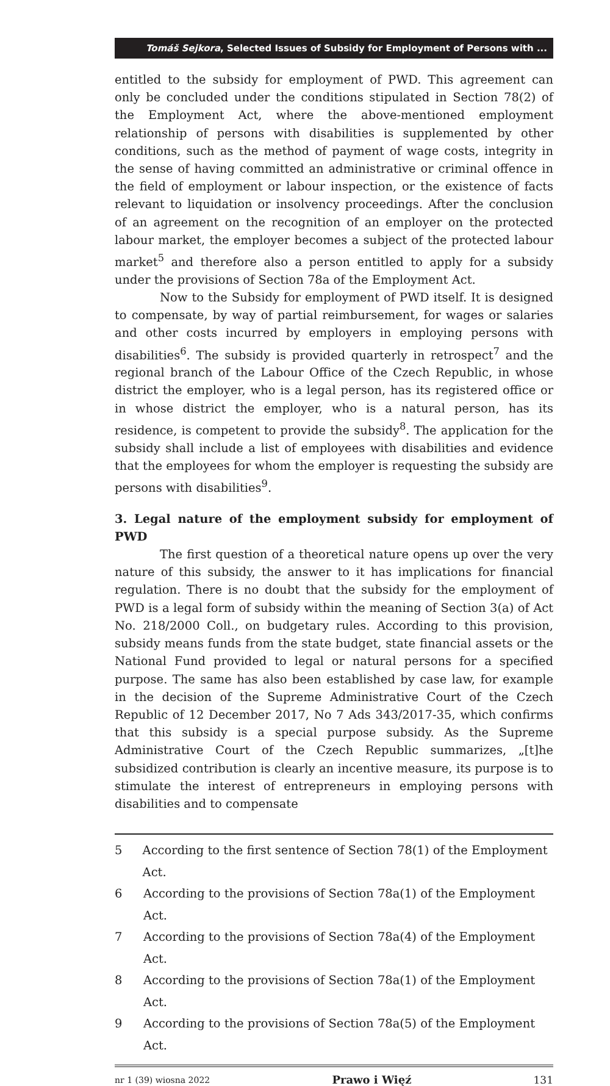Tomáš Sejkora, Selected Issues of Subsidy for Employment of Persons with ...
entitled to the subsidy for employment of PWD. This agreement can only be concluded under the conditions stipulated in Section 78(2) of the Employment Act, where the above-mentioned employment relationship of persons with disabilities is supplemented by other conditions, such as the method of payment of wage costs, integrity in the sense of having committed an administrative or criminal offence in the field of employment or labour inspection, or the existence of facts relevant to liquidation or insolvency proceedings. After the conclusion of an agreement on the recognition of an employer on the protected labour market, the employer becomes a subject of the protected labour market<sup>5</sup> and therefore also a person entitled to apply for a subsidy under the provisions of Section 78a of the Employment Act.
Now to the Subsidy for employment of PWD itself. It is designed to compensate, by way of partial reimbursement, for wages or salaries and other costs incurred by employers in employing persons with disabilities<sup>6</sup>. The subsidy is provided quarterly in retrospect<sup>7</sup> and the regional branch of the Labour Office of the Czech Republic, in whose district the employer, who is a legal person, has its registered office or in whose district the employer, who is a natural person, has its residence, is competent to provide the subsidy<sup>8</sup>. The application for the subsidy shall include a list of employees with disabilities and evidence that the employees for whom the employer is requesting the subsidy are persons with disabilities<sup>9</sup>.
3. Legal nature of the employment subsidy for employment of PWD
The first question of a theoretical nature opens up over the very nature of this subsidy, the answer to it has implications for financial regulation. There is no doubt that the subsidy for the employment of PWD is a legal form of subsidy within the meaning of Section 3(a) of Act No. 218/2000 Coll., on budgetary rules. According to this provision, subsidy means funds from the state budget, state financial assets or the National Fund provided to legal or natural persons for a specified purpose. The same has also been established by case law, for example in the decision of the Supreme Administrative Court of the Czech Republic of 12 December 2017, No 7 Ads 343/2017-35, which confirms that this subsidy is a special purpose subsidy. As the Supreme Administrative Court of the Czech Republic summarizes, „[t]he subsidized contribution is clearly an incentive measure, its purpose is to stimulate the interest of entrepreneurs in employing persons with disabilities and to compensate
5 According to the first sentence of Section 78(1) of the Employment Act.
6 According to the provisions of Section 78a(1) of the Employment Act.
7 According to the provisions of Section 78a(4) of the Employment Act.
8 According to the provisions of Section 78a(1) of the Employment Act.
9 According to the provisions of Section 78a(5) of the Employment Act.
nr 1 (39) wiosna 2022 Prawo i Więź 131